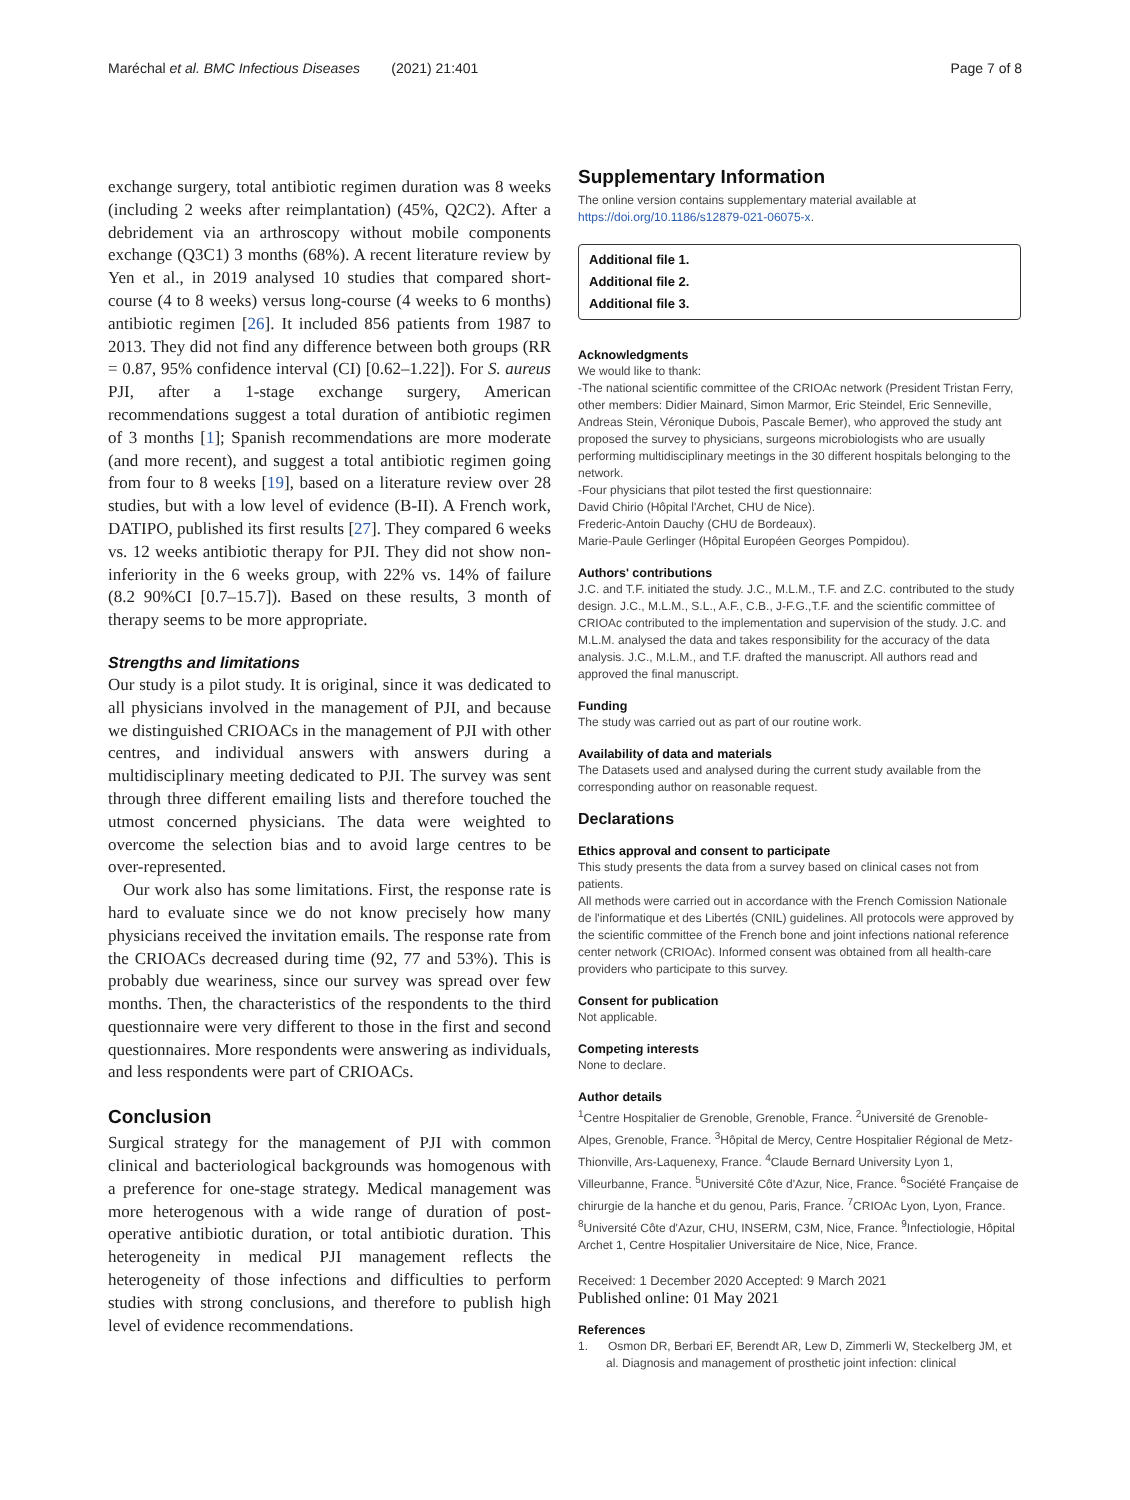Maréchal et al. BMC Infectious Diseases (2021) 21:401 Page 7 of 8
exchange surgery, total antibiotic regimen duration was 8 weeks (including 2 weeks after reimplantation) (45%, Q2C2). After a debridement via an arthroscopy without mobile components exchange (Q3C1) 3 months (68%). A recent literature review by Yen et al., in 2019 analysed 10 studies that compared short-course (4 to 8 weeks) versus long-course (4 weeks to 6 months) antibiotic regimen [26]. It included 856 patients from 1987 to 2013. They did not find any difference between both groups (RR = 0.87, 95% confidence interval (CI) [0.62–1.22]). For S. aureus PJI, after a 1-stage exchange surgery, American recommendations suggest a total duration of antibiotic regimen of 3 months [1]; Spanish recommendations are more moderate (and more recent), and suggest a total antibiotic regimen going from four to 8 weeks [19], based on a literature review over 28 studies, but with a low level of evidence (B-II). A French work, DATIPO, published its first results [27]. They compared 6 weeks vs. 12 weeks antibiotic therapy for PJI. They did not show non-inferiority in the 6 weeks group, with 22% vs. 14% of failure (8.2 90%CI [0.7–15.7]). Based on these results, 3 month of therapy seems to be more appropriate.
Strengths and limitations
Our study is a pilot study. It is original, since it was dedicated to all physicians involved in the management of PJI, and because we distinguished CRIOACs in the management of PJI with other centres, and individual answers with answers during a multidisciplinary meeting dedicated to PJI. The survey was sent through three different emailing lists and therefore touched the utmost concerned physicians. The data were weighted to overcome the selection bias and to avoid large centres to be over-represented.
Our work also has some limitations. First, the response rate is hard to evaluate since we do not know precisely how many physicians received the invitation emails. The response rate from the CRIOACs decreased during time (92, 77 and 53%). This is probably due weariness, since our survey was spread over few months. Then, the characteristics of the respondents to the third questionnaire were very different to those in the first and second questionnaires. More respondents were answering as individuals, and less respondents were part of CRIOACs.
Conclusion
Surgical strategy for the management of PJI with common clinical and bacteriological backgrounds was homogenous with a preference for one-stage strategy. Medical management was more heterogenous with a wide range of duration of post-operative antibiotic duration, or total antibiotic duration. This heterogeneity in medical PJI management reflects the heterogeneity of those infections and difficulties to perform studies with strong conclusions, and therefore to publish high level of evidence recommendations.
Supplementary Information
The online version contains supplementary material available at https://doi.org/10.1186/s12879-021-06075-x.
Additional file 1.
Additional file 2.
Additional file 3.
Acknowledgments
We would like to thank:
-The national scientific committee of the CRIOAc network (President Tristan Ferry, other members: Didier Mainard, Simon Marmor, Eric Steindel, Eric Senneville, Andreas Stein, Véronique Dubois, Pascale Bemer), who approved the study ant proposed the survey to physicians, surgeons microbiologists who are usually performing multidisciplinary meetings in the 30 different hospitals belonging to the network.
-Four physicians that pilot tested the first questionnaire:
David Chirio (Hôpital l'Archet, CHU de Nice).
Frederic-Antoin Dauchy (CHU de Bordeaux).
Marie-Paule Gerlinger (Hôpital Européen Georges Pompidou).
Authors' contributions
J.C. and T.F. initiated the study. J.C., M.L.M., T.F. and Z.C. contributed to the study design. J.C., M.L.M., S.L., A.F., C.B., J-F.G.,T.F. and the scientific committee of CRIOAc contributed to the implementation and supervision of the study. J.C. and M.L.M. analysed the data and takes responsibility for the accuracy of the data analysis. J.C., M.L.M., and T.F. drafted the manuscript. All authors read and approved the final manuscript.
Funding
The study was carried out as part of our routine work.
Availability of data and materials
The Datasets used and analysed during the current study available from the corresponding author on reasonable request.
Declarations
Ethics approval and consent to participate
This study presents the data from a survey based on clinical cases not from patients.
All methods were carried out in accordance with the French Comission Nationale de l'informatique et des Libertés (CNIL) guidelines. All protocols were approved by the scientific committee of the French bone and joint infections national reference center network (CRIOAc). Informed consent was obtained from all health-care providers who participate to this survey.
Consent for publication
Not applicable.
Competing interests
None to declare.
Author details
<sup>1</sup> Centre Hospitalier de Grenoble, Grenoble, France. <sup>2</sup>Université de Grenoble-Alpes, Grenoble, France. <sup>3</sup>Hôpital de Mercy, Centre Hospitalier Régional de Metz-Thionville, Ars-Laquenexy, France. <sup>4</sup>Claude Bernard University Lyon 1, Villeurbanne, France. <sup>5</sup>Université Côte d'Azur, Nice, France. <sup>6</sup>Société Française de chirurgie de la hanche et du genou, Paris, France. <sup>7</sup>CRIOAc Lyon, Lyon, France. <sup>8</sup>Université Côte d'Azur, CHU, INSERM, C3M, Nice, France. <sup>9</sup>Infectiologie, Hôpital Archet 1, Centre Hospitalier Universitaire de Nice, Nice, France.
Received: 1 December 2020 Accepted: 9 March 2021
Published online: 01 May 2021
References
1. Osmon DR, Berbari EF, Berendt AR, Lew D, Zimmerli W, Steckelberg JM, et al. Diagnosis and management of prosthetic joint infection: clinical